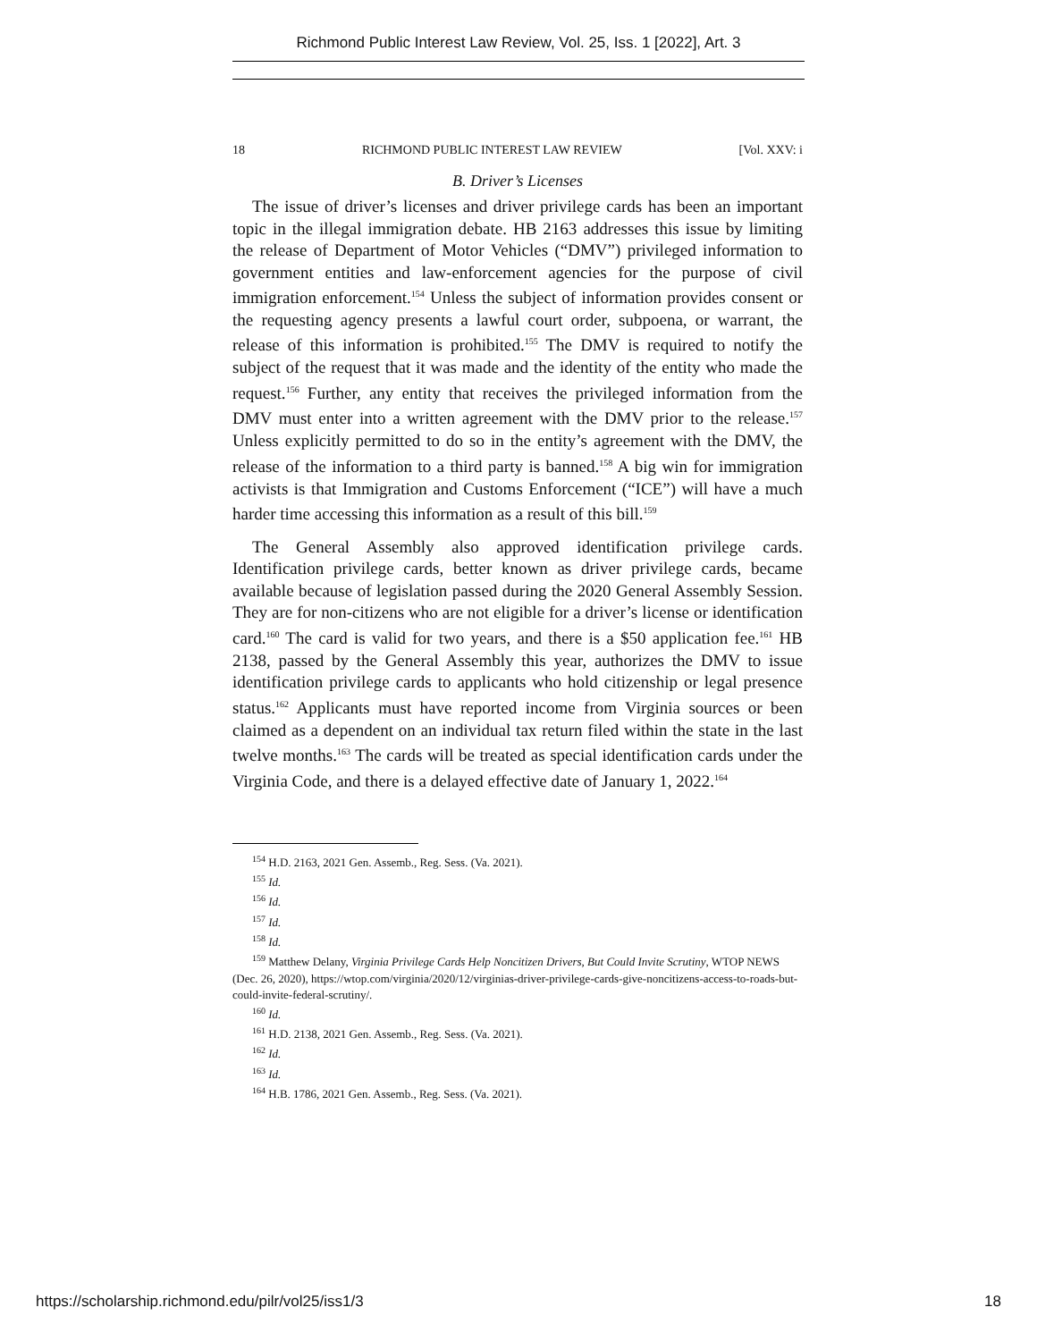Richmond Public Interest Law Review, Vol. 25, Iss. 1 [2022], Art. 3
18 RICHMOND PUBLIC INTEREST LAW REVIEW [Vol. XXV: i
B. Driver’s Licenses
The issue of driver’s licenses and driver privilege cards has been an important topic in the illegal immigration debate. HB 2163 addresses this issue by limiting the release of Department of Motor Vehicles (“DMV”) privileged information to government entities and law-enforcement agencies for the purpose of civil immigration enforcement.<sup>154</sup> Unless the subject of information provides consent or the requesting agency presents a lawful court order, subpoena, or warrant, the release of this information is prohibited.<sup>155</sup> The DMV is required to notify the subject of the request that it was made and the identity of the entity who made the request.<sup>156</sup> Further, any entity that receives the privileged information from the DMV must enter into a written agreement with the DMV prior to the release.<sup>157</sup> Unless explicitly permitted to do so in the entity’s agreement with the DMV, the release of the information to a third party is banned.<sup>158</sup> A big win for immigration activists is that Immigration and Customs Enforcement (“ICE”) will have a much harder time accessing this information as a result of this bill.<sup>159</sup>
The General Assembly also approved identification privilege cards. Identification privilege cards, better known as driver privilege cards, became available because of legislation passed during the 2020 General Assembly Session. They are for non-citizens who are not eligible for a driver’s license or identification card.<sup>160</sup> The card is valid for two years, and there is a $50 application fee.<sup>161</sup> HB 2138, passed by the General Assembly this year, authorizes the DMV to issue identification privilege cards to applicants who hold citizenship or legal presence status.<sup>162</sup> Applicants must have reported income from Virginia sources or been claimed as a dependent on an individual tax return filed within the state in the last twelve months.<sup>163</sup> The cards will be treated as special identification cards under the Virginia Code, and there is a delayed effective date of January 1, 2022.<sup>164</sup>
<sup>154</sup> H.D. 2163, 2021 Gen. Assemb., Reg. Sess. (Va. 2021).
<sup>155</sup> Id.
<sup>156</sup> Id.
<sup>157</sup> Id.
<sup>158</sup> Id.
<sup>159</sup> Matthew Delany, Virginia Privilege Cards Help Noncitizen Drivers, But Could Invite Scrutiny, WTOP NEWS (Dec. 26, 2020), https://wtop.com/virginia/2020/12/virginias-driver-privilege-cards-give-noncitizens-access-to-roads-but-could-invite-federal-scrutiny/.
<sup>160</sup> Id.
<sup>161</sup> H.D. 2138, 2021 Gen. Assemb., Reg. Sess. (Va. 2021).
<sup>162</sup> Id.
<sup>163</sup> Id.
<sup>164</sup> H.B. 1786, 2021 Gen. Assemb., Reg. Sess. (Va. 2021).
https://scholarship.richmond.edu/pilr/vol25/iss1/3 18